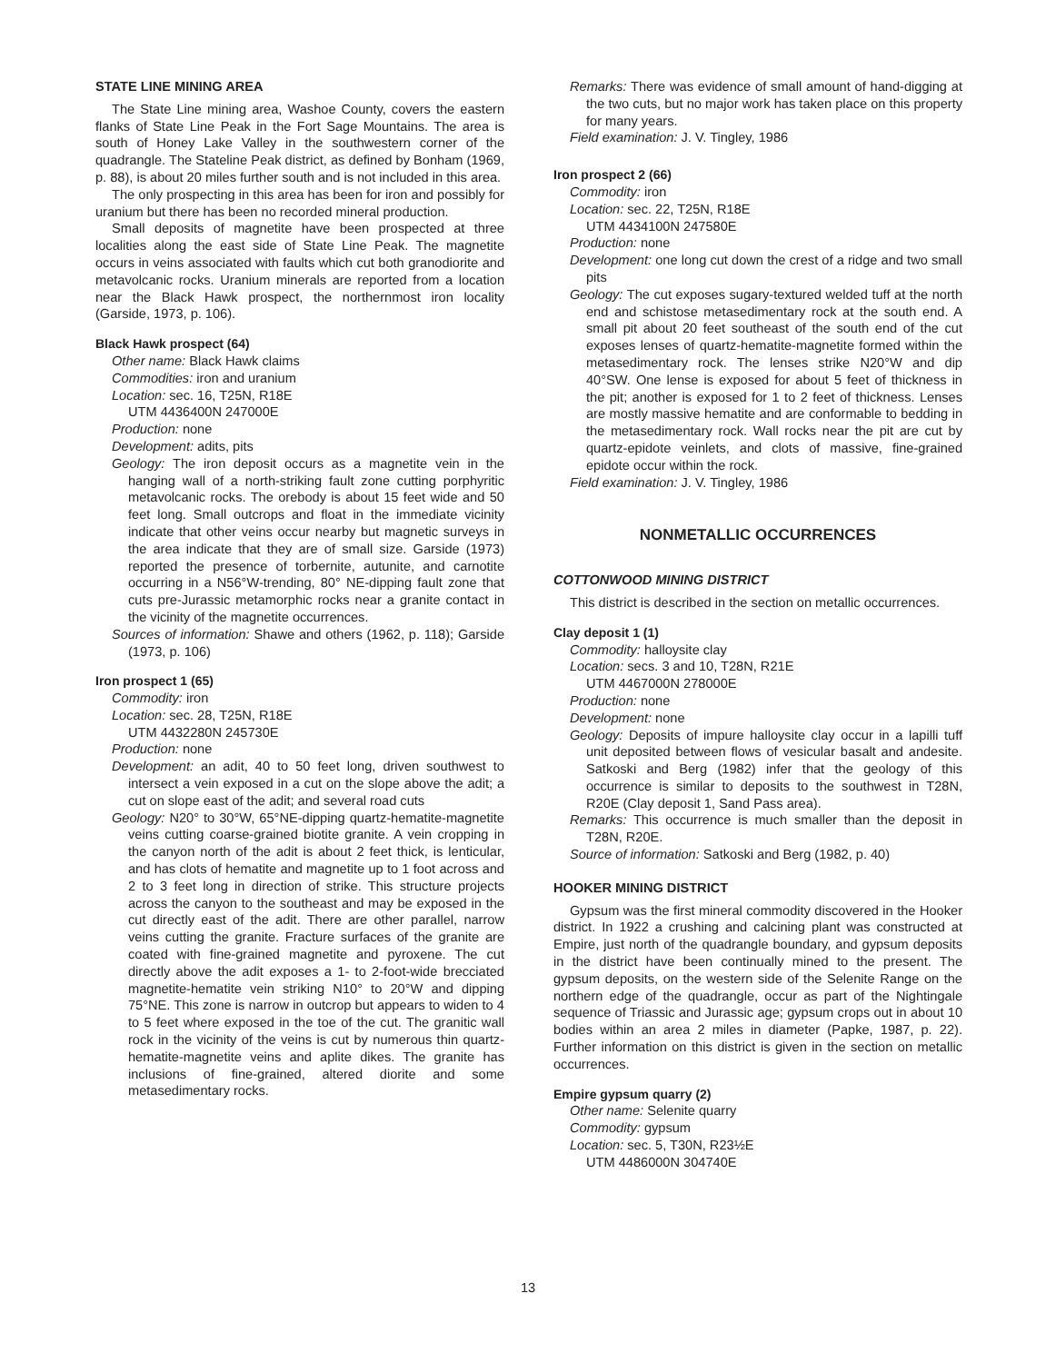STATE LINE MINING AREA
The State Line mining area, Washoe County, covers the eastern flanks of State Line Peak in the Fort Sage Mountains. The area is south of Honey Lake Valley in the southwestern corner of the quadrangle. The Stateline Peak district, as defined by Bonham (1969, p. 88), is about 20 miles further south and is not included in this area.
The only prospecting in this area has been for iron and possibly for uranium but there has been no recorded mineral production.
Small deposits of magnetite have been prospected at three localities along the east side of State Line Peak. The magnetite occurs in veins associated with faults which cut both granodiorite and metavolcanic rocks. Uranium minerals are reported from a location near the Black Hawk prospect, the northernmost iron locality (Garside, 1973, p. 106).
Black Hawk prospect (64)
Other name: Black Hawk claims
Commodities: iron and uranium
Location: sec. 16, T25N, R18E
UTM 4436400N 247000E
Production: none
Development: adits, pits
Geology: The iron deposit occurs as a magnetite vein in the hanging wall of a north-striking fault zone cutting porphyritic metavolcanic rocks. The orebody is about 15 feet wide and 50 feet long. Small outcrops and float in the immediate vicinity indicate that other veins occur nearby but magnetic surveys in the area indicate that they are of small size. Garside (1973) reported the presence of torbernite, autunite, and carnotite occurring in a N56°W-trending, 80° NE-dipping fault zone that cuts pre-Jurassic metamorphic rocks near a granite contact in the vicinity of the magnetite occurrences.
Sources of information: Shawe and others (1962, p. 118); Garside (1973, p. 106)
Iron prospect 1 (65)
Commodity: iron
Location: sec. 28, T25N, R18E
UTM 4432280N 245730E
Production: none
Development: an adit, 40 to 50 feet long, driven southwest to intersect a vein exposed in a cut on the slope above the adit; a cut on slope east of the adit; and several road cuts
Geology: N20° to 30°W, 65°NE-dipping quartz-hematite-magnetite veins cutting coarse-grained biotite granite. A vein cropping in the canyon north of the adit is about 2 feet thick, is lenticular, and has clots of hematite and magnetite up to 1 foot across and 2 to 3 feet long in direction of strike. This structure projects across the canyon to the southeast and may be exposed in the cut directly east of the adit. There are other parallel, narrow veins cutting the granite. Fracture surfaces of the granite are coated with fine-grained magnetite and pyroxene. The cut directly above the adit exposes a 1- to 2-foot-wide brecciated magnetite-hematite vein striking N10° to 20°W and dipping 75°NE. This zone is narrow in outcrop but appears to widen to 4 to 5 feet where exposed in the toe of the cut. The granitic wall rock in the vicinity of the veins is cut by numerous thin quartz-hematite-magnetite veins and aplite dikes. The granite has inclusions of fine-grained, altered diorite and some metasedimentary rocks.
Remarks: There was evidence of small amount of hand-digging at the two cuts, but no major work has taken place on this property for many years.
Field examination: J. V. Tingley, 1986
Iron prospect 2 (66)
Commodity: iron
Location: sec. 22, T25N, R18E
UTM 4434100N 247580E
Production: none
Development: one long cut down the crest of a ridge and two small pits
Geology: The cut exposes sugary-textured welded tuff at the north end and schistose metasedimentary rock at the south end. A small pit about 20 feet southeast of the south end of the cut exposes lenses of quartz-hematite-magnetite formed within the metasedimentary rock. The lenses strike N20°W and dip 40°SW. One lense is exposed for about 5 feet of thickness in the pit; another is exposed for 1 to 2 feet of thickness. Lenses are mostly massive hematite and are conformable to bedding in the metasedimentary rock. Wall rocks near the pit are cut by quartz-epidote veinlets, and clots of massive, fine-grained epidote occur within the rock.
Field examination: J. V. Tingley, 1986
NONMETALLIC OCCURRENCES
COTTONWOOD MINING DISTRICT
This district is described in the section on metallic occurrences.
Clay deposit 1 (1)
Commodity: halloysite clay
Location: secs. 3 and 10, T28N, R21E
UTM 4467000N 278000E
Production: none
Development: none
Geology: Deposits of impure halloysite clay occur in a lapilli tuff unit deposited between flows of vesicular basalt and andesite. Satkoski and Berg (1982) infer that the geology of this occurrence is similar to deposits to the southwest in T28N, R20E (Clay deposit 1, Sand Pass area).
Remarks: This occurrence is much smaller than the deposit in T28N, R20E.
Source of information: Satkoski and Berg (1982, p. 40)
HOOKER MINING DISTRICT
Gypsum was the first mineral commodity discovered in the Hooker district. In 1922 a crushing and calcining plant was constructed at Empire, just north of the quadrangle boundary, and gypsum deposits in the district have been continually mined to the present. The gypsum deposits, on the western side of the Selenite Range on the northern edge of the quadrangle, occur as part of the Nightingale sequence of Triassic and Jurassic age; gypsum crops out in about 10 bodies within an area 2 miles in diameter (Papke, 1987, p. 22). Further information on this district is given in the section on metallic occurrences.
Empire gypsum quarry (2)
Other name: Selenite quarry
Commodity: gypsum
Location: sec. 5, T30N, R23½E
UTM 4486000N 304740E
13